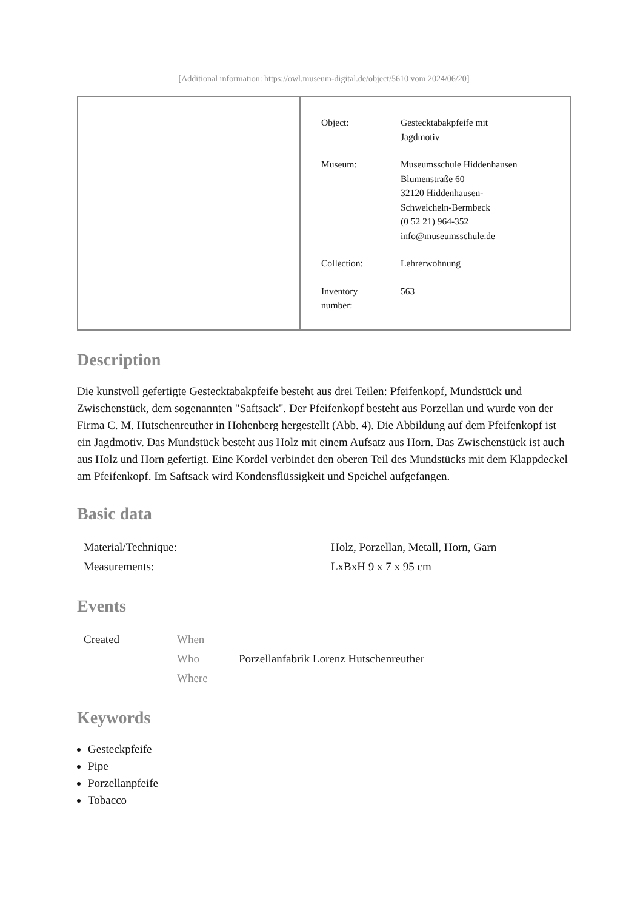[Additional information: https://owl.museum-digital.de/object/5610 vom 2024/06/20]
| Object: | Gestecktabakpfeife mit Jagdmotiv |
| Museum: | Museumsschule Hiddenhausen Blumenstraße 60 32120 Hiddenhausen- Schweicheln-Bermbeck (0 52 21) 964-352 info@museumsschule.de |
| Collection: | Lehrerwohnung |
| Inventory number: | 563 |
Description
Die kunstvoll gefertigte Gestecktabakpfeife besteht aus drei Teilen: Pfeifenkopf, Mundstück und Zwischenstück, dem sogenannten "Saftsack". Der Pfeifenkopf besteht aus Porzellan und wurde von der Firma C. M. Hutschenreuther in Hohenberg hergestellt (Abb. 4). Die Abbildung auf dem Pfeifenkopf ist ein Jagdmotiv. Das Mundstück besteht aus Holz mit einem Aufsatz aus Horn. Das Zwischenstück ist auch aus Holz und Horn gefertigt. Eine Kordel verbindet den oberen Teil des Mundstücks mit dem Klappdeckel am Pfeifenkopf. Im Saftsack wird Kondensflüssigkeit und Speichel aufgefangen.
Basic data
| Material/Technique: | Holz, Porzellan, Metall, Horn, Garn |
| Measurements: | LxBxH 9 x 7 x 95 cm |
Events
| Created | When | |
| | Who | Porzellanfabrik Lorenz Hutschenreuther |
| | Where | |
Keywords
Gesteckpfeife
Pipe
Porzellanpfeife
Tobacco